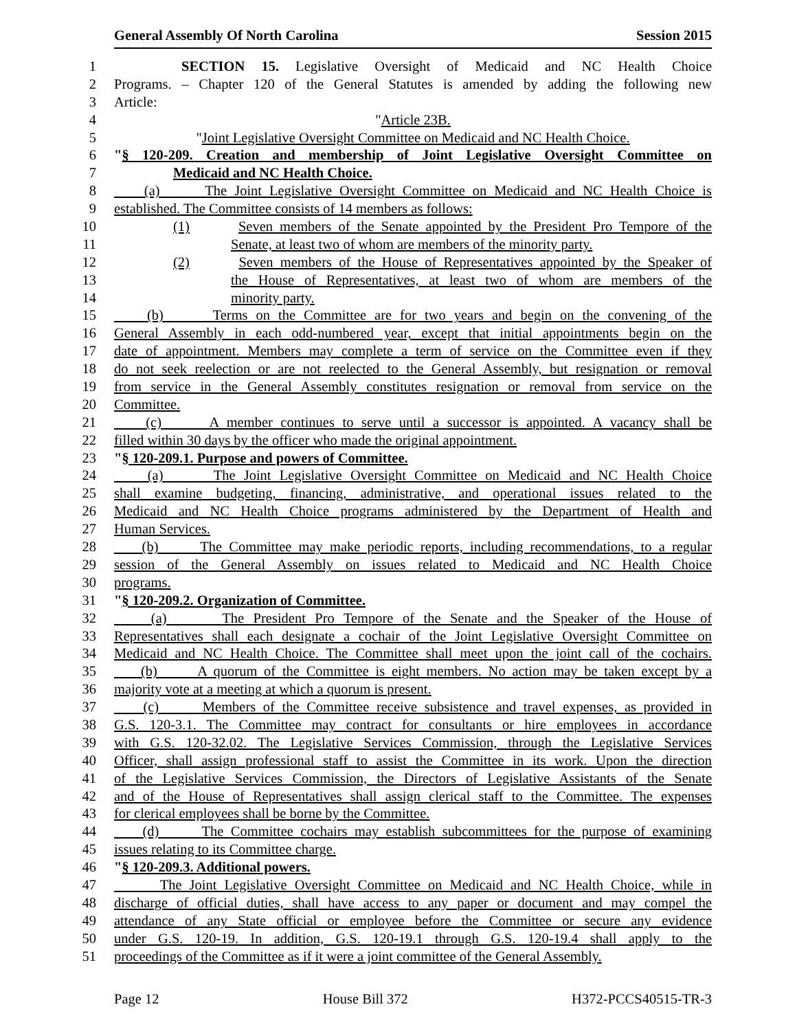General Assembly Of North Carolina Session 2015
1 SECTION 15. Legislative Oversight of Medicaid and NC Health Choice
2 Programs. – Chapter 120 of the General Statutes is amended by adding the following new
3 Article:
4 "Article 23B.
5 "Joint Legislative Oversight Committee on Medicaid and NC Health Choice.
6 "§ 120-209. Creation and membership of Joint Legislative Oversight Committee on
7 Medicaid and NC Health Choice.
8 (a) The Joint Legislative Oversight Committee on Medicaid and NC Health Choice is
9 established. The Committee consists of 14 members as follows:
10 (1) Seven members of the Senate appointed by the President Pro Tempore of the
11 Senate, at least two of whom are members of the minority party.
12 (2) Seven members of the House of Representatives appointed by the Speaker of
13 the House of Representatives, at least two of whom are members of the
14 minority party.
15 (b) Terms on the Committee are for two years and begin on the convening of the
16 General Assembly in each odd-numbered year, except that initial appointments begin on the
17 date of appointment. Members may complete a term of service on the Committee even if they
18 do not seek reelection or are not reelected to the General Assembly, but resignation or removal
19 from service in the General Assembly constitutes resignation or removal from service on the
20 Committee.
21 (c) A member continues to serve until a successor is appointed. A vacancy shall be
22 filled within 30 days by the officer who made the original appointment.
23 "§ 120-209.1. Purpose and powers of Committee.
24 (a) The Joint Legislative Oversight Committee on Medicaid and NC Health Choice
25 shall examine budgeting, financing, administrative, and operational issues related to the
26 Medicaid and NC Health Choice programs administered by the Department of Health and
27 Human Services.
28 (b) The Committee may make periodic reports, including recommendations, to a regular
29 session of the General Assembly on issues related to Medicaid and NC Health Choice
30 programs.
31 "§ 120-209.2. Organization of Committee.
32 (a) The President Pro Tempore of the Senate and the Speaker of the House of
33 Representatives shall each designate a cochair of the Joint Legislative Oversight Committee on
34 Medicaid and NC Health Choice. The Committee shall meet upon the joint call of the cochairs.
35 (b) A quorum of the Committee is eight members. No action may be taken except by a
36 majority vote at a meeting at which a quorum is present.
37 (c) Members of the Committee receive subsistence and travel expenses, as provided in
38 G.S. 120-3.1. The Committee may contract for consultants or hire employees in accordance
39 with G.S. 120-32.02. The Legislative Services Commission, through the Legislative Services
40 Officer, shall assign professional staff to assist the Committee in its work. Upon the direction
41 of the Legislative Services Commission, the Directors of Legislative Assistants of the Senate
42 and of the House of Representatives shall assign clerical staff to the Committee. The expenses
43 for clerical employees shall be borne by the Committee.
44 (d) The Committee cochairs may establish subcommittees for the purpose of examining
45 issues relating to its Committee charge.
46 "§ 120-209.3. Additional powers.
47 The Joint Legislative Oversight Committee on Medicaid and NC Health Choice, while in
48 discharge of official duties, shall have access to any paper or document and may compel the
49 attendance of any State official or employee before the Committee or secure any evidence
50 under G.S. 120-19. In addition, G.S. 120-19.1 through G.S. 120-19.4 shall apply to the
51 proceedings of the Committee as if it were a joint committee of the General Assembly.
Page 12 House Bill 372 H372-PCCS40515-TR-3